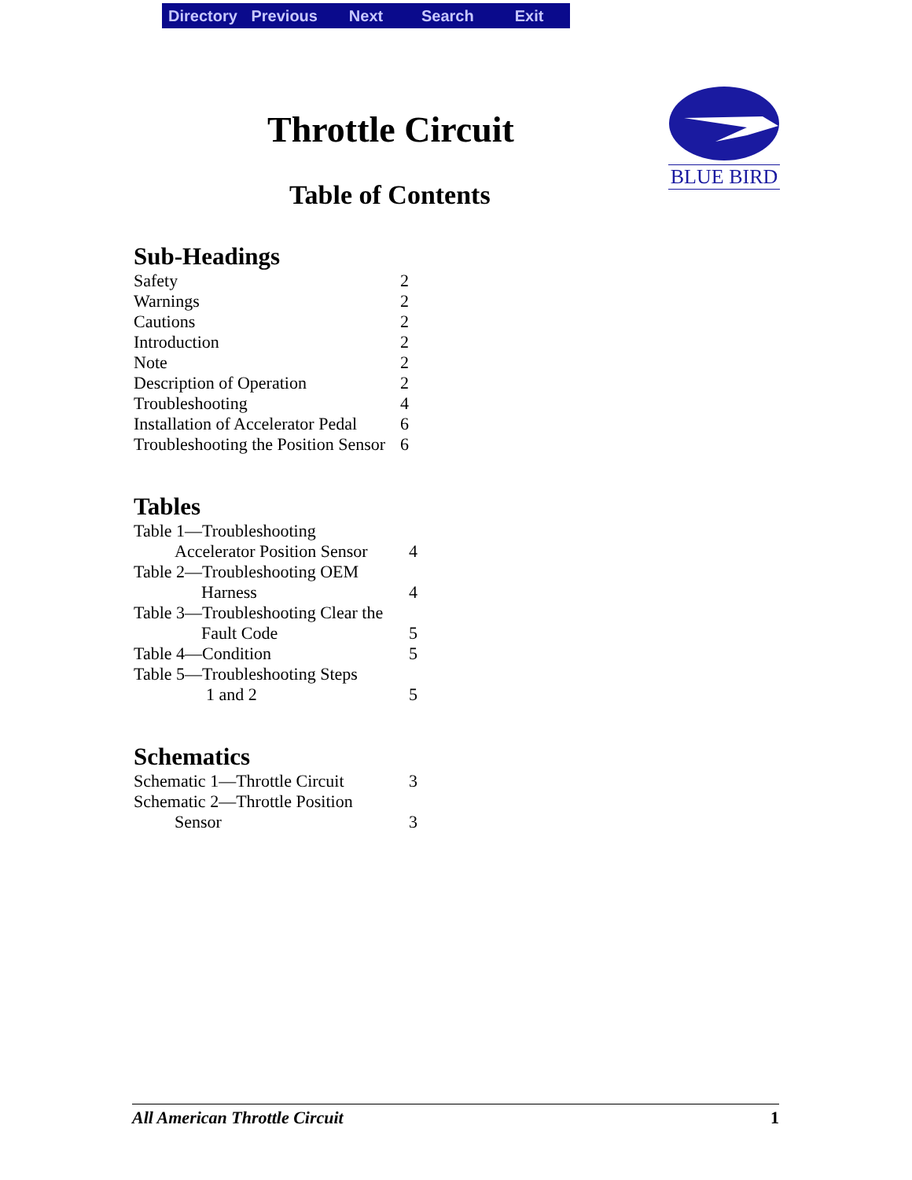Directory Previous Next Search Exit
Throttle Circuit
Table of Contents
BLUE BIRD
Sub-Headings
| Safety | 2 |
| Warnings | 2 |
| Cautions | 2 |
| Introduction | 2 |
| Note | 2 |
| Description of Operation | 2 |
| Troubleshooting | 4 |
| Installation of Accelerator Pedal | 6 |
| Troubleshooting the Position Sensor | 6 |
Tables
| Table 1—Troubleshooting Accelerator Position Sensor | 4 |
| Table 2—Troubleshooting OEM Harness | 4 |
| Table 3—Troubleshooting Clear the Fault Code | 5 |
| Table 4—Condition | 5 |
| Table 5—Troubleshooting Steps 1 and 2 | 5 |
Schematics
| Schematic 1—Throttle Circuit | 3 |
| Schematic 2—Throttle Position Sensor | 3 |
All American Throttle Circuit 1